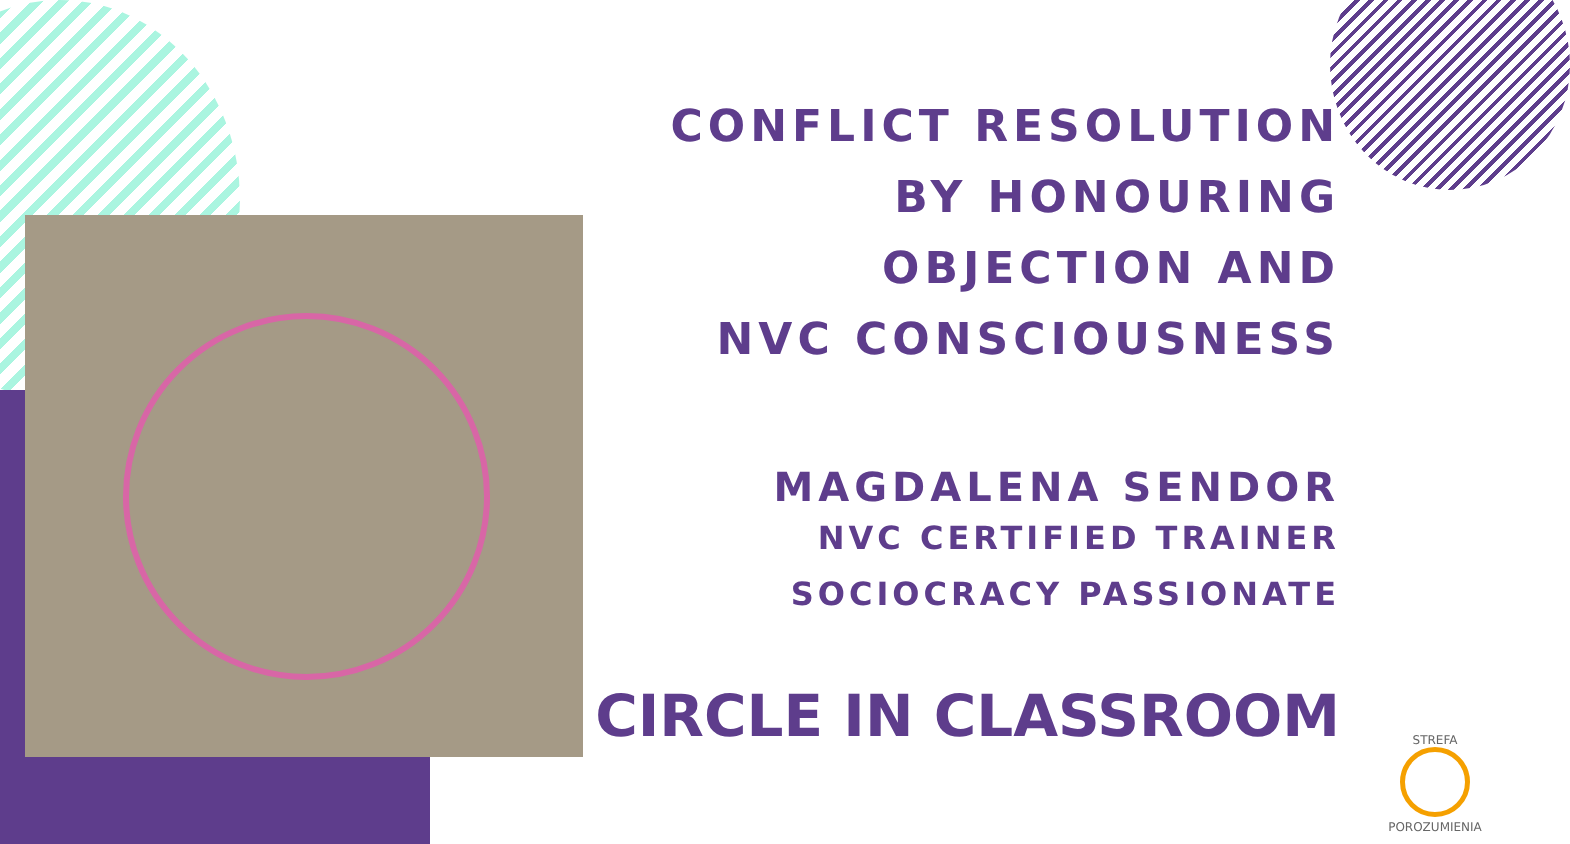CONFLICT RESOLUTION
BY HONOURING
OBJECTION AND
NVC CONSCIOUSNESS
MAGDALENA SENDOR
NVC CERTIFIED TRAINER
SOCIOCRACY PASSIONATE
CIRCLE IN CLASSROOM
STREFA
POROZUMIENIA